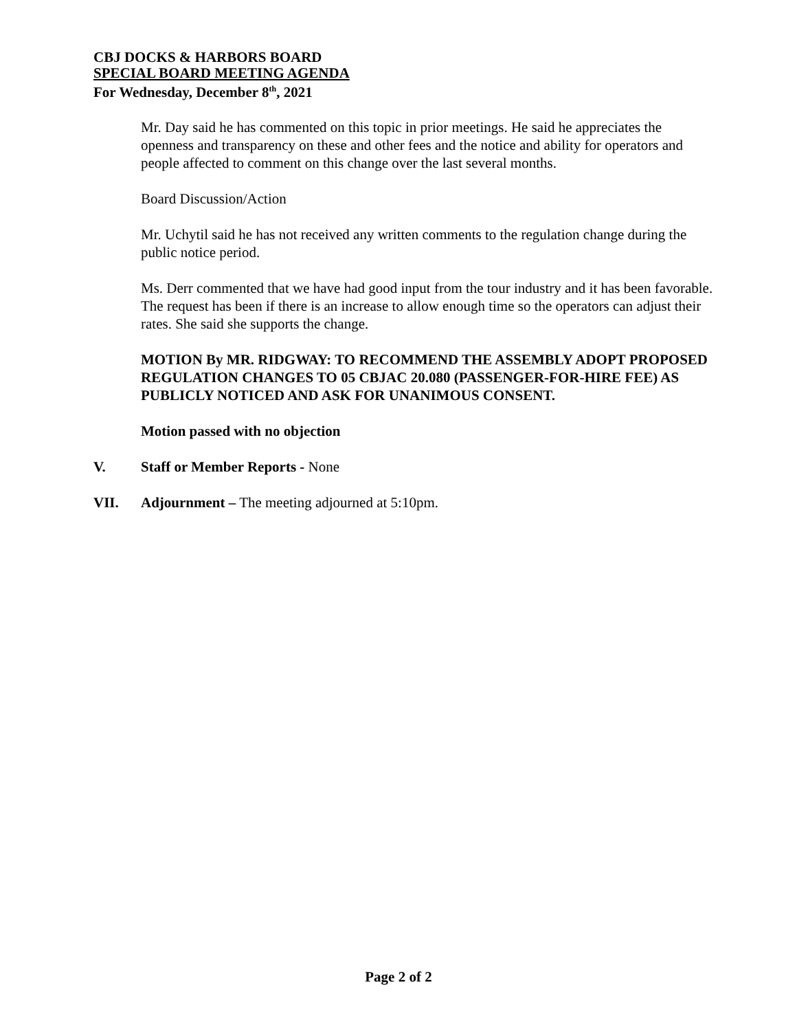CBJ DOCKS & HARBORS BOARD
SPECIAL BOARD MEETING AGENDA
For Wednesday, December 8<sup>th</sup>, 2021
Mr. Day said he has commented on this topic in prior meetings. He said he appreciates the openness and transparency on these and other fees and the notice and ability for operators and people affected to comment on this change over the last several months.
Board Discussion/Action
Mr. Uchytil said he has not received any written comments to the regulation change during the public notice period.
Ms. Derr commented that we have had good input from the tour industry and it has been favorable. The request has been if there is an increase to allow enough time so the operators can adjust their rates. She said she supports the change.
MOTION By MR. RIDGWAY: TO RECOMMEND THE ASSEMBLY ADOPT PROPOSED REGULATION CHANGES TO 05 CBJAC 20.080 (PASSENGER-FOR-HIRE FEE) AS PUBLICLY NOTICED AND ASK FOR UNANIMOUS CONSENT.
Motion passed with no objection
V. Staff or Member Reports - None
VII. Adjournment – The meeting adjourned at 5:10pm.
Page 2 of 2